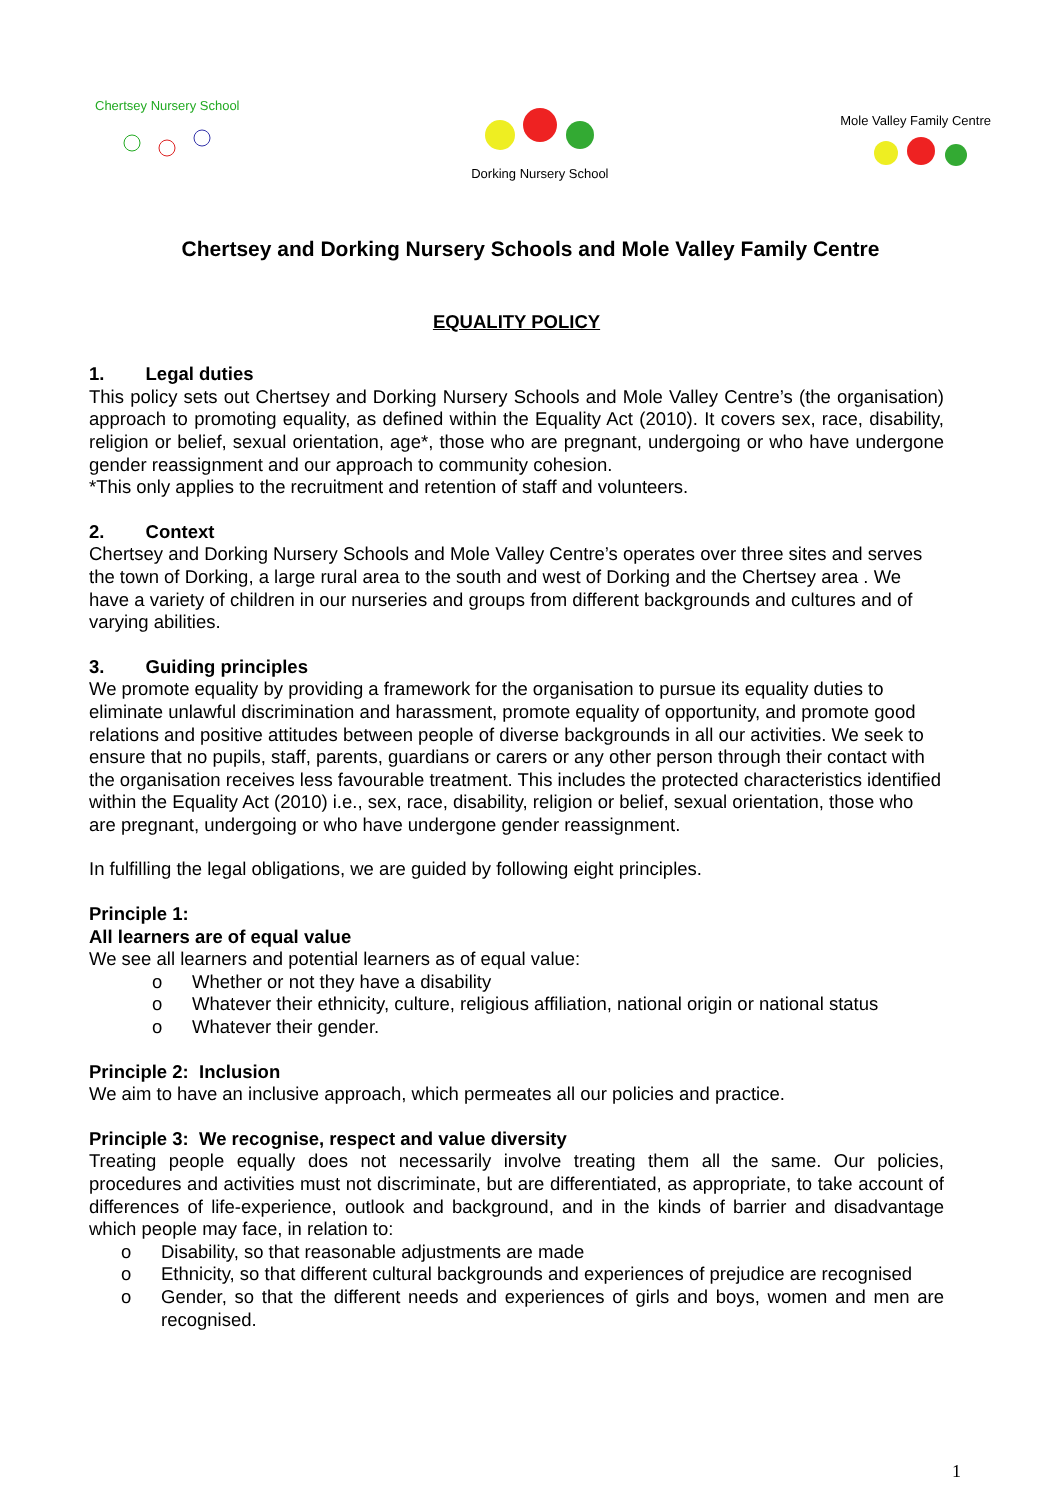Chertsey Nursery School
Dorking Nursery School Mole Valley Family Centre
Chertsey and Dorking Nursery Schools and Mole Valley Family Centre
EQUALITY POLICY
1. Legal duties
This policy sets out Chertsey and Dorking Nursery Schools and Mole Valley Centre’s (the organisation) approach to promoting equality, as defined within the Equality Act (2010). It covers sex, race, disability, religion or belief, sexual orientation, age*, those who are pregnant, undergoing or who have undergone gender reassignment and our approach to community cohesion.
*This only applies to the recruitment and retention of staff and volunteers.
2. Context
Chertsey and Dorking Nursery Schools and Mole Valley Centre’s operates over three sites and serves the town of Dorking, a large rural area to the south and west of Dorking and the Chertsey area . We have a variety of children in our nurseries and groups from different backgrounds and cultures and of varying abilities.
3. Guiding principles
We promote equality by providing a framework for the organisation to pursue its equality duties to eliminate unlawful discrimination and harassment, promote equality of opportunity, and promote good relations and positive attitudes between people of diverse backgrounds in all our activities. We seek to ensure that no pupils, staff, parents, guardians or carers or any other person through their contact with the organisation receives less favourable treatment. This includes the protected characteristics identified within the Equality Act (2010) i.e., sex, race, disability, religion or belief, sexual orientation, those who are pregnant, undergoing or who have undergone gender reassignment.
In fulfilling the legal obligations, we are guided by following eight principles.
Principle 1:
All learners are of equal value
We see all learners and potential learners as of equal value:
o Whether or not they have a disability
o Whatever their ethnicity, culture, religious affiliation, national origin or national status
o Whatever their gender.
Principle 2: Inclusion
We aim to have an inclusive approach, which permeates all our policies and practice.
Principle 3: We recognise, respect and value diversity
Treating people equally does not necessarily involve treating them all the same. Our policies, procedures and activities must not discriminate, but are differentiated, as appropriate, to take account of differences of life-experience, outlook and background, and in the kinds of barrier and disadvantage which people may face, in relation to:
o Disability, so that reasonable adjustments are made
o Ethnicity, so that different cultural backgrounds and experiences of prejudice are recognised
o Gender, so that the different needs and experiences of girls and boys, women and men are recognised.
1